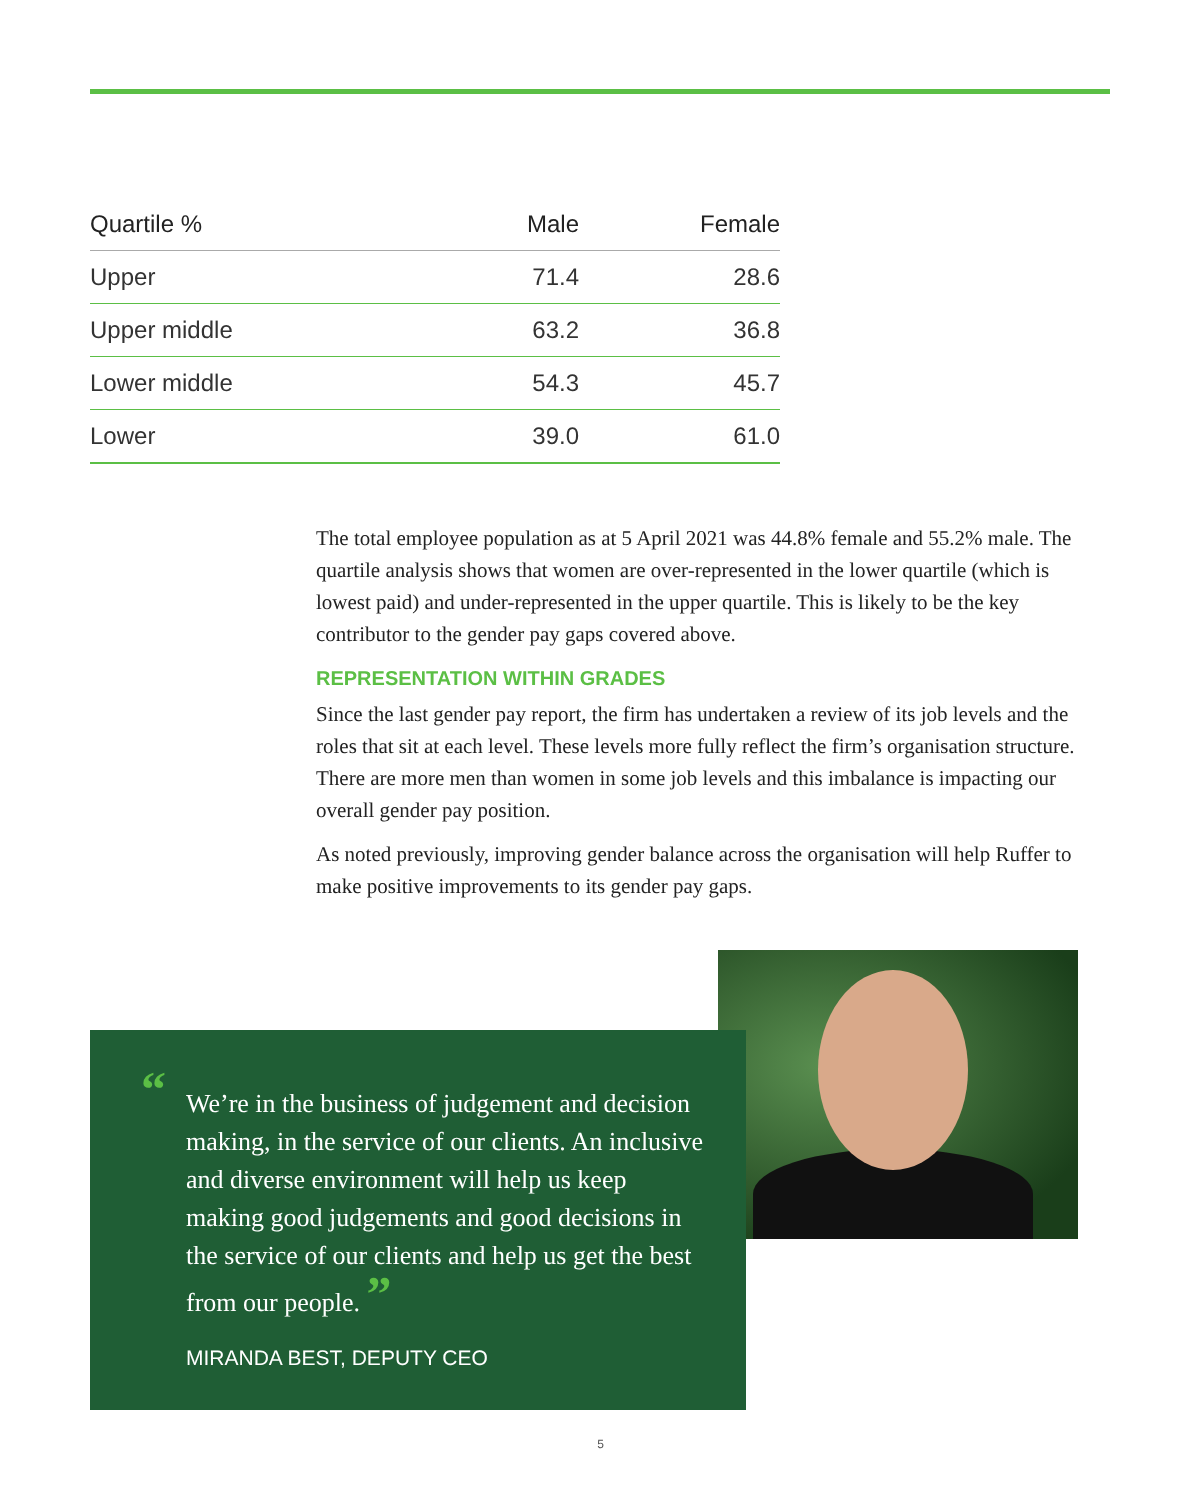| Quartile % | Male | Female |
| --- | --- | --- |
| Upper | 71.4 | 28.6 |
| Upper middle | 63.2 | 36.8 |
| Lower middle | 54.3 | 45.7 |
| Lower | 39.0 | 61.0 |
The total employee population as at 5 April 2021 was 44.8% female and 55.2% male. The quartile analysis shows that women are over-represented in the lower quartile (which is lowest paid) and under-represented in the upper quartile. This is likely to be the key contributor to the gender pay gaps covered above.
REPRESENTATION WITHIN GRADES
Since the last gender pay report, the firm has undertaken a review of its job levels and the roles that sit at each level. These levels more fully reflect the firm’s organisation structure. There are more men than women in some job levels and this imbalance is impacting our overall gender pay position.
As noted previously, improving gender balance across the organisation will help Ruffer to make positive improvements to its gender pay gaps.
“We’re in the business of judgement and decision making, in the service of our clients. An inclusive and diverse environment will help us keep making good judgements and good decisions in the service of our clients and help us get the best from our people. ”
MIRANDA BEST, DEPUTY CEO
5